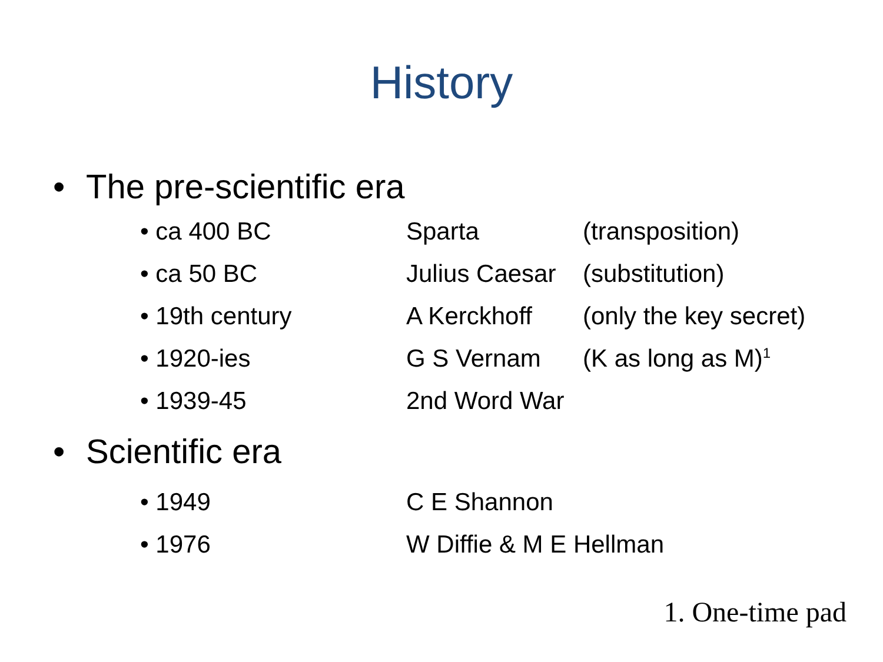History
• The pre-scientific era
| • ca 400 BC | Sparta | (transposition) |
| • ca 50 BC | Julius Caesar | (substitution) |
| • 19th century | A Kerckhoff | (only the key secret) |
| • 1920-ies | G S Vernam | (K as long as M)<sup>1</sup> |
| • 1939-45 | 2nd Word War | |
• Scientific era
| • 1949 | C E Shannon |
| • 1976 | W Diffie & M E Hellman |
1. One-time pad